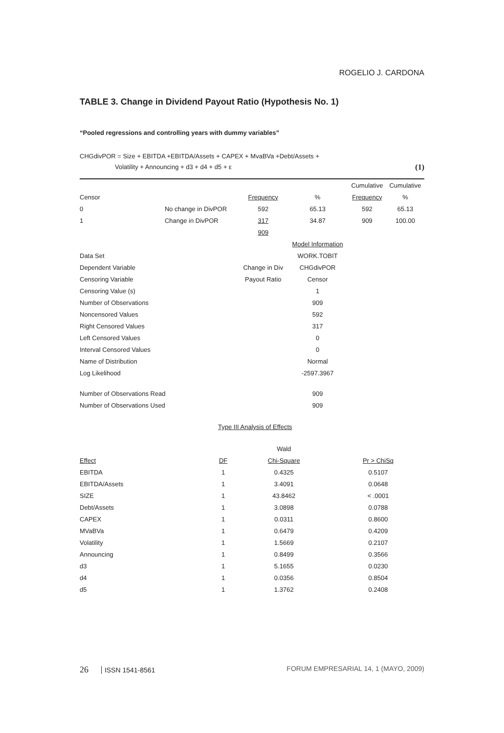ROGELIO J. CARDONA
TABLE 3. Change in Dividend Payout Ratio (Hypothesis No. 1)
“Pooled regressions and controlling years with dummy variables”
CHGdivPOR = Size + EBITDA +EBITDA/Assets + CAPEX + MvaBVa +Debt/Assets +
Volatility + Announcing + d3 + d4 + d5 + ε (1)
| | | | | Cumulative | Cumulative |
| Censor | | Frequency | % | Frequency | % |
| 0 | No change in DivPOR | 592 | 65.13 | 592 | 65.13 |
| 1 | Change in DivPOR | 317 | 34.87 | 909 | 100.00 |
| | | 909 | | | |
| | | | Model Information | | |
| Data Set | | | WORK.TOBIT | | |
| Dependent Variable | | Change in Div | CHGdivPOR | | |
| Censoring Variable | | Payout Ratio | Censor | | |
| Censoring Value (s) | | | 1 | | |
| Number of Observations | | | 909 | | |
| Noncensored Values | | | 592 | | |
| Right Censored Values | | | 317 | | |
| Left Censored Values | | | 0 | | |
| Interval Censored Values | | | 0 | | |
| Name of Distribution | | | Normal | | |
| Log Likelihood | | | -2597.3967 | | |
| Number of Observations Read | | | 909 | | |
| Number of Observations Used | | | 909 | | |
Type III Analysis of Effects
| | | Wald | |
| --- | --- | --- | --- |
| Effect | DF | Chi-Square | Pr > ChiSq |
| EBITDA | 1 | 0.4325 | 0.5107 |
| EBITDA/Assets | 1 | 3.4091 | 0.0648 |
| SIZE | 1 | 43.8462 | < .0001 |
| Debt/Assets | 1 | 3.0898 | 0.0788 |
| CAPEX | 1 | 0.0311 | 0.8600 |
| MVaBVa | 1 | 0.6479 | 0.4209 |
| Volatility | 1 | 1.5669 | 0.2107 |
| Announcing | 1 | 0.8499 | 0.3566 |
| d3 | 1 | 5.1655 | 0.0230 |
| d4 | 1 | 0.0356 | 0.8504 |
| d5 | 1 | 1.3762 | 0.2408 |
26 ISSN 1541-8561 FORUM EMPRESARIAL 14, 1 (MAYO, 2009)